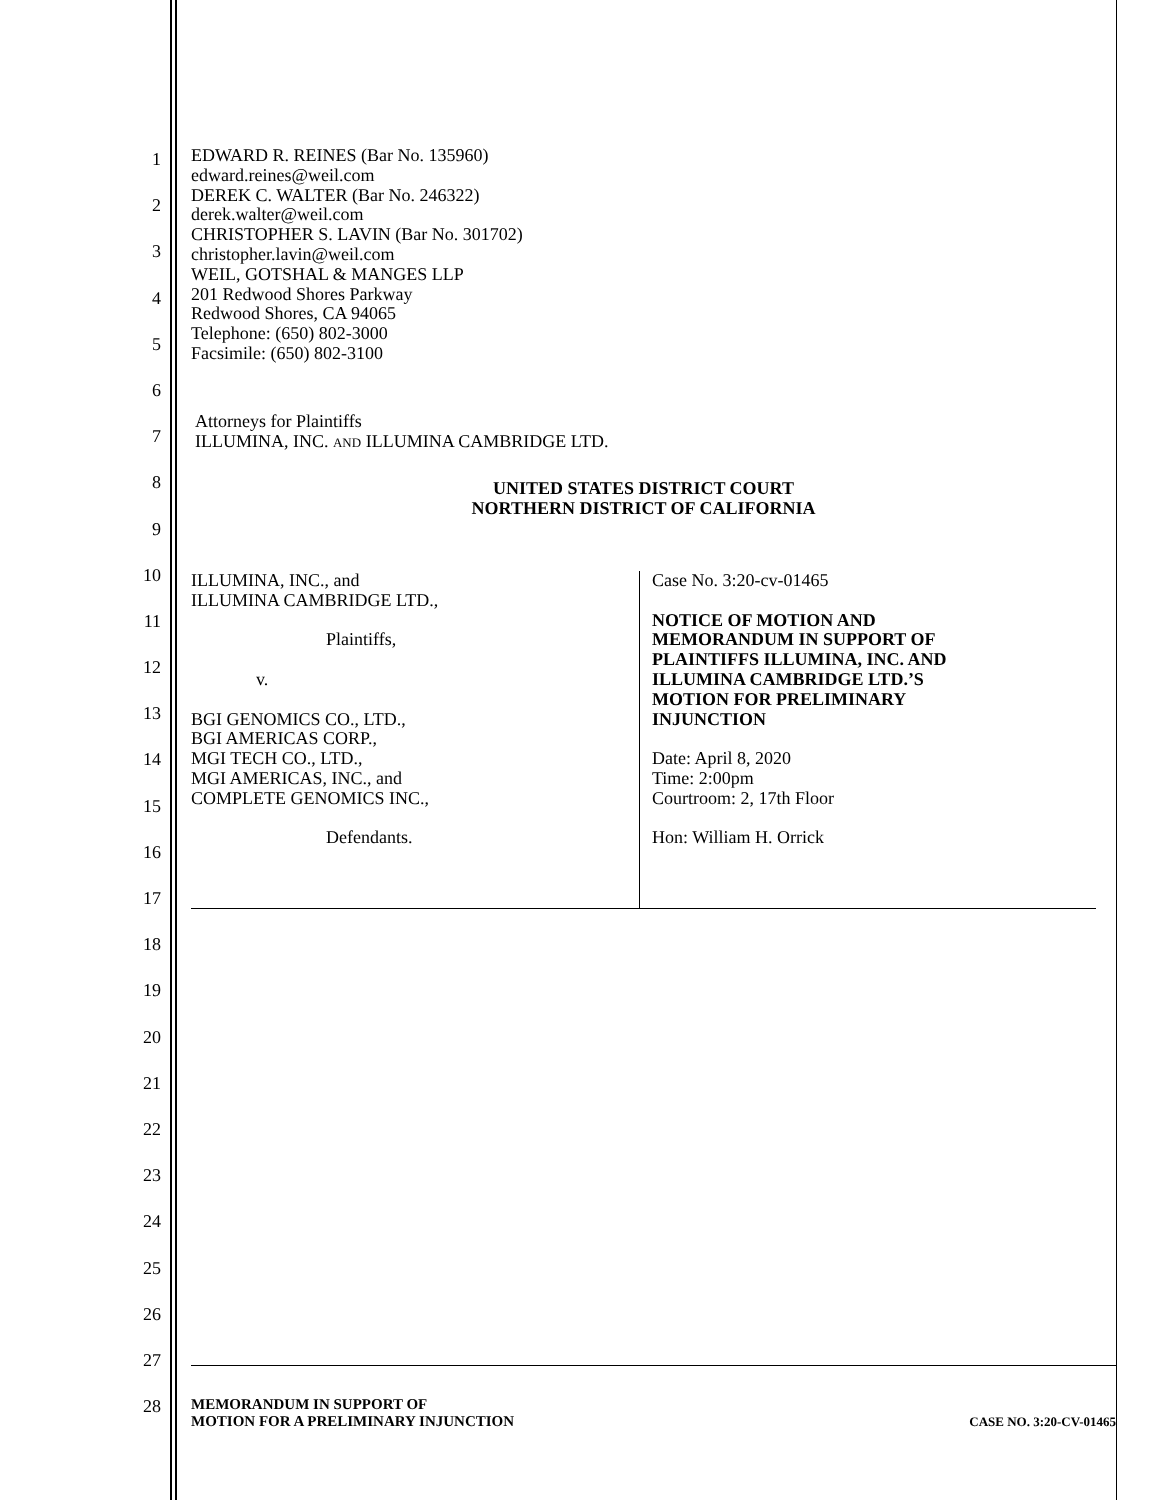1
2
3
4
5
6
7
8
9
10
11
12
13
14
15
16
17
18
19
20
21
22
23
24
25
26
27
28
EDWARD R. REINES (Bar No. 135960)
edward.reines@weil.com
DEREK C. WALTER (Bar No. 246322)
derek.walter@weil.com
CHRISTOPHER S. LAVIN (Bar No. 301702)
christopher.lavin@weil.com
WEIL, GOTSHAL & MANGES LLP
201 Redwood Shores Parkway
Redwood Shores, CA 94065
Telephone: (650) 802-3000
Facsimile: (650) 802-3100
Attorneys for Plaintiffs
ILLUMINA, INC. AND ILLUMINA CAMBRIDGE LTD.
UNITED STATES DISTRICT COURT
NORTHERN DISTRICT OF CALIFORNIA
ILLUMINA, INC., and
ILLUMINA CAMBRIDGE LTD.,
Plaintiffs,
v.
BGI GENOMICS CO., LTD.,
BGI AMERICAS CORP.,
MGI TECH CO., LTD.,
MGI AMERICAS, INC., and
COMPLETE GENOMICS INC.,
Defendants.
Case No. 3:20-cv-01465
NOTICE OF MOTION AND
MEMORANDUM IN SUPPORT OF
PLAINTIFFS ILLUMINA, INC. AND
ILLUMINA CAMBRIDGE LTD.’S
MOTION FOR PRELIMINARY
INJUNCTION
Date: April 8, 2020
Time: 2:00pm
Courtroom: 2, 17th Floor
Hon: William H. Orrick
MEMORANDUM IN SUPPORT OF
MOTION FOR A PRELIMINARY INJUNCTION
CASE NO. 3:20-CV-01465